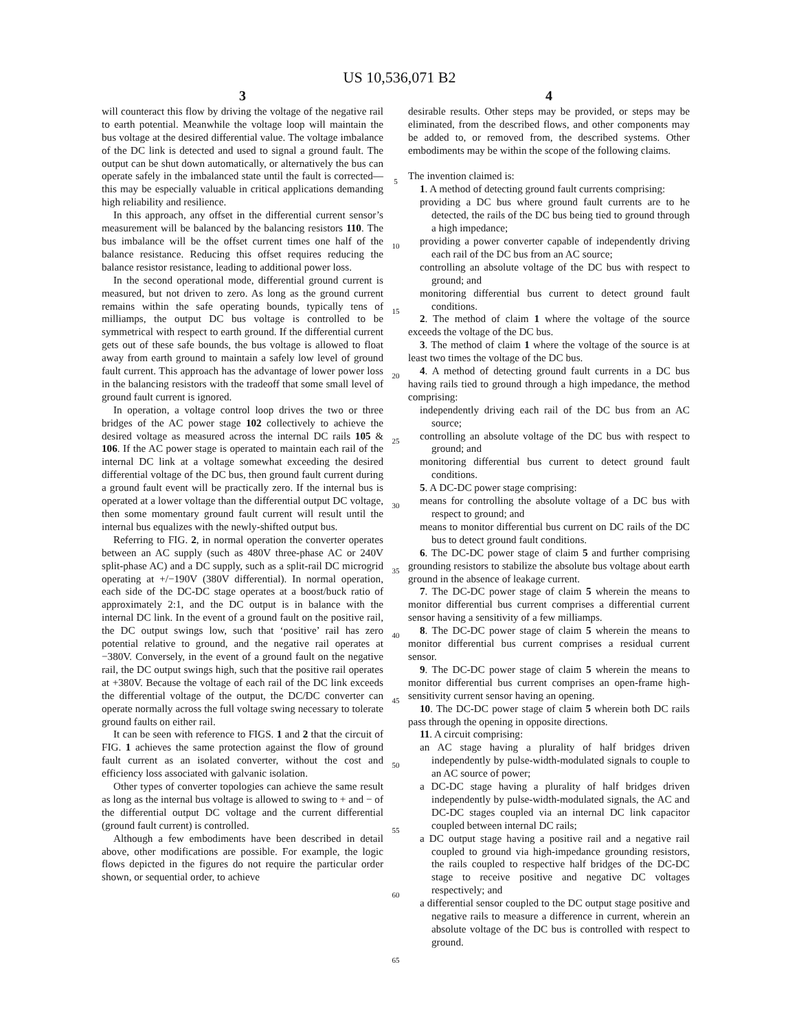US 10,536,071 B2
3
will counteract this flow by driving the voltage of the negative rail to earth potential. Meanwhile the voltage loop will maintain the bus voltage at the desired differential value. The voltage imbalance of the DC link is detected and used to signal a ground fault. The output can be shut down automatically, or alternatively the bus can operate safely in the imbalanced state until the fault is corrected—this may be especially valuable in critical applications demanding high reliability and resilience.
In this approach, any offset in the differential current sensor’s measurement will be balanced by the balancing resistors 110. The bus imbalance will be the offset current times one half of the balance resistance. Reducing this offset requires reducing the balance resistor resistance, leading to additional power loss.
In the second operational mode, differential ground current is measured, but not driven to zero. As long as the ground current remains within the safe operating bounds, typically tens of milliamps, the output DC bus voltage is controlled to be symmetrical with respect to earth ground. If the differential current gets out of these safe bounds, the bus voltage is allowed to float away from earth ground to maintain a safely low level of ground fault current. This approach has the advantage of lower power loss in the balancing resistors with the tradeoff that some small level of ground fault current is ignored.
In operation, a voltage control loop drives the two or three bridges of the AC power stage 102 collectively to achieve the desired voltage as measured across the internal DC rails 105 & 106. If the AC power stage is operated to maintain each rail of the internal DC link at a voltage somewhat exceeding the desired differential voltage of the DC bus, then ground fault current during a ground fault event will be practically zero. If the internal bus is operated at a lower voltage than the differential output DC voltage, then some momentary ground fault current will result until the internal bus equalizes with the newly-shifted output bus.
Referring to FIG. 2, in normal operation the converter operates between an AC supply (such as 480V three-phase AC or 240V split-phase AC) and a DC supply, such as a split-rail DC microgrid operating at +/−190V (380V differential). In normal operation, each side of the DC-DC stage operates at a boost/buck ratio of approximately 2:1, and the DC output is in balance with the internal DC link. In the event of a ground fault on the positive rail, the DC output swings low, such that ‘positive’ rail has zero potential relative to ground, and the negative rail operates at −380V. Conversely, in the event of a ground fault on the negative rail, the DC output swings high, such that the positive rail operates at +380V. Because the voltage of each rail of the DC link exceeds the differential voltage of the output, the DC/DC converter can operate normally across the full voltage swing necessary to tolerate ground faults on either rail.
It can be seen with reference to FIGS. 1 and 2 that the circuit of FIG. 1 achieves the same protection against the flow of ground fault current as an isolated converter, without the cost and efficiency loss associated with galvanic isolation.
Other types of converter topologies can achieve the same result as long as the internal bus voltage is allowed to swing to + and − of the differential output DC voltage and the current differential (ground fault current) is controlled.
Although a few embodiments have been described in detail above, other modifications are possible. For example, the logic flows depicted in the figures do not require the particular order shown, or sequential order, to achieve
5
10
15
20
25
30
35
40
45
50
55
60
65
4
desirable results. Other steps may be provided, or steps may be eliminated, from the described flows, and other components may be added to, or removed from, the described systems. Other embodiments may be within the scope of the following claims.
The invention claimed is:
1. A method of detecting ground fault currents comprising:
providing a DC bus where ground fault currents are to he detected, the rails of the DC bus being tied to ground through a high impedance;
providing a power converter capable of independently driving each rail of the DC bus from an AC source;
controlling an absolute voltage of the DC bus with respect to ground; and
monitoring differential bus current to detect ground fault conditions.
2. The method of claim 1 where the voltage of the source exceeds the voltage of the DC bus.
3. The method of claim 1 where the voltage of the source is at least two times the voltage of the DC bus.
4. A method of detecting ground fault currents in a DC bus having rails tied to ground through a high impedance, the method comprising:
independently driving each rail of the DC bus from an AC source;
controlling an absolute voltage of the DC bus with respect to ground; and
monitoring differential bus current to detect ground fault conditions.
5. A DC-DC power stage comprising:
means for controlling the absolute voltage of a DC bus with respect to ground; and
means to monitor differential bus current on DC rails of the DC bus to detect ground fault conditions.
6. The DC-DC power stage of claim 5 and further comprising grounding resistors to stabilize the absolute bus voltage about earth ground in the absence of leakage current.
7. The DC-DC power stage of claim 5 wherein the means to monitor differential bus current comprises a differential current sensor having a sensitivity of a few milliamps.
8. The DC-DC power stage of claim 5 wherein the means to monitor differential bus current comprises a residual current sensor.
9. The DC-DC power stage of claim 5 wherein the means to monitor differential bus current comprises an open-frame high-sensitivity current sensor having an opening.
10. The DC-DC power stage of claim 5 wherein both DC rails pass through the opening in opposite directions.
11. A circuit comprising:
an AC stage having a plurality of half bridges driven independently by pulse-width-modulated signals to couple to an AC source of power;
a DC-DC stage having a plurality of half bridges driven independently by pulse-width-modulated signals, the AC and DC-DC stages coupled via an internal DC link capacitor coupled between internal DC rails;
a DC output stage having a positive rail and a negative rail coupled to ground via high-impedance grounding resistors, the rails coupled to respective half bridges of the DC-DC stage to receive positive and negative DC voltages respectively; and
a differential sensor coupled to the DC output stage positive and negative rails to measure a difference in current, wherein an absolute voltage of the DC bus is controlled with respect to ground.